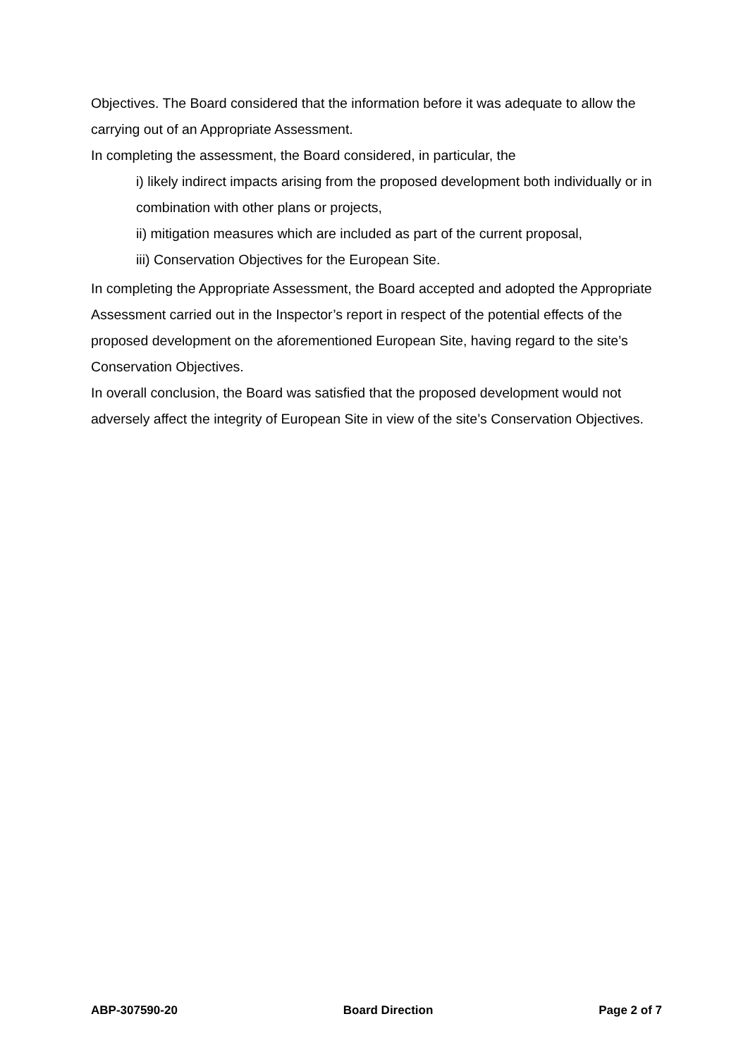Objectives. The Board considered that the information before it was adequate to allow the carrying out of an Appropriate Assessment.
In completing the assessment, the Board considered, in particular, the
i) likely indirect impacts arising from the proposed development both individually or in combination with other plans or projects,
ii) mitigation measures which are included as part of the current proposal,
iii) Conservation Objectives for the European Site.
In completing the Appropriate Assessment, the Board accepted and adopted the Appropriate Assessment carried out in the Inspector’s report in respect of the potential effects of the proposed development on the aforementioned European Site, having regard to the site’s Conservation Objectives.
In overall conclusion, the Board was satisfied that the proposed development would not adversely affect the integrity of European Site in view of the site’s Conservation Objectives.
ABP-307590-20 Board Direction Page 2 of 7